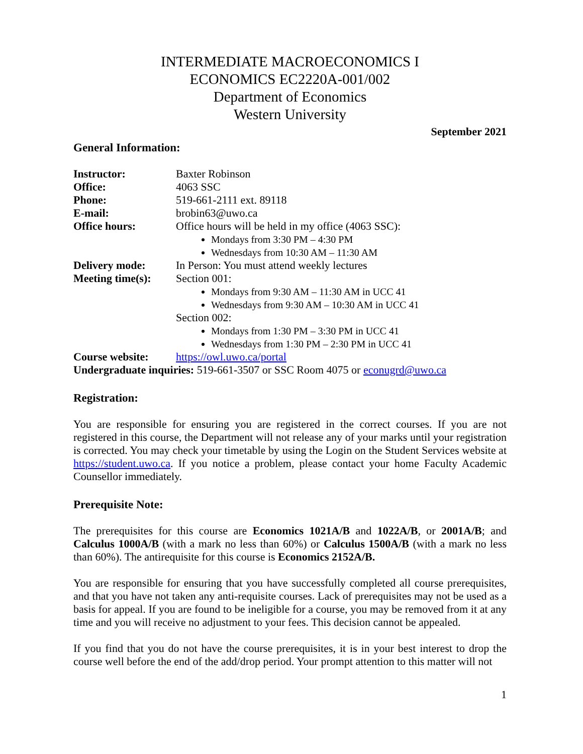INTERMEDIATE MACROECONOMICS I
ECONOMICS EC2220A-001/002
Department of Economics
Western University
September 2021
General Information:
| Instructor: | Baxter Robinson |
| Office: | 4063 SSC |
| Phone: | 519-661-2111 ext. 89118 |
| E-mail: | brobin63@uwo.ca |
| Office hours: | Office hours will be held in my office (4063 SSC): Mondays from 3:30 PM – 4:30 PM Wednesdays from 10:30 AM – 11:30 AM |
| Delivery mode: | In Person: You must attend weekly lectures |
| Meeting time(s): | Section 001: Mondays from 9:30 AM – 11:30 AM in UCC 41 Wednesdays from 9:30 AM – 10:30 AM in UCC 41 Section 002: Mondays from 1:30 PM – 3:30 PM in UCC 41 Wednesdays from 1:30 PM – 2:30 PM in UCC 41 |
| Course website: | https://owl.uwo.ca/portal |
| Undergraduate inquiries: 519-661-3507 or SSC Room 4075 or econugrd@uwo.ca | |
Registration:
You are responsible for ensuring you are registered in the correct courses. If you are not registered in this course, the Department will not release any of your marks until your registration is corrected. You may check your timetable by using the Login on the Student Services website at https://student.uwo.ca. If you notice a problem, please contact your home Faculty Academic Counsellor immediately.
Prerequisite Note:
The prerequisites for this course are Economics 1021A/B and 1022A/B, or 2001A/B; and Calculus 1000A/B (with a mark no less than 60%) or Calculus 1500A/B (with a mark no less than 60%). The antirequisite for this course is Economics 2152A/B.
You are responsible for ensuring that you have successfully completed all course prerequisites, and that you have not taken any anti-requisite courses. Lack of prerequisites may not be used as a basis for appeal. If you are found to be ineligible for a course, you may be removed from it at any time and you will receive no adjustment to your fees. This decision cannot be appealed.
If you find that you do not have the course prerequisites, it is in your best interest to drop the course well before the end of the add/drop period. Your prompt attention to this matter will not
1